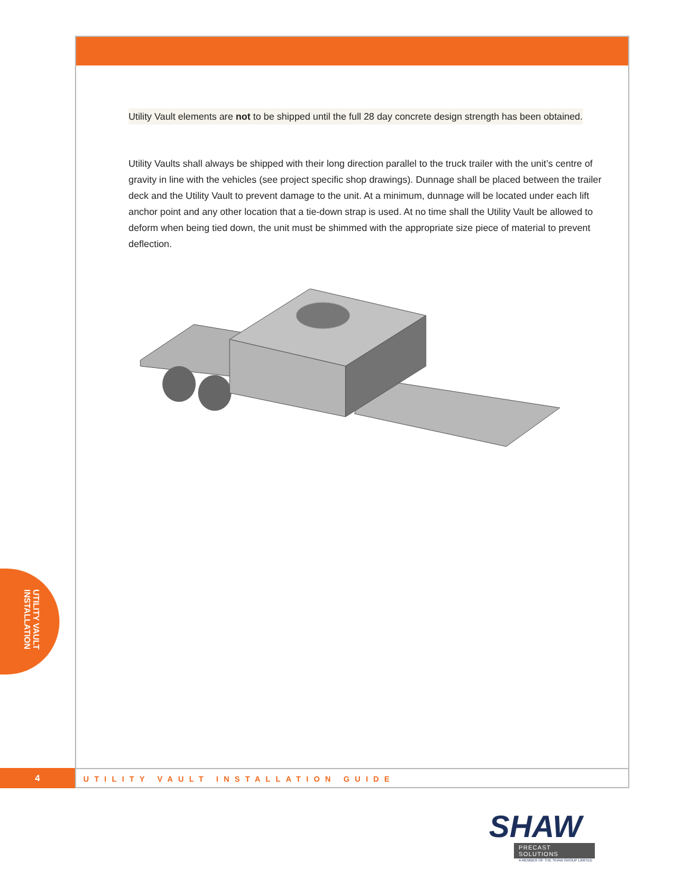Utility Vault elements are not to be shipped until the full 28 day concrete design strength has been obtained.
Utility Vaults shall always be shipped with their long direction parallel to the truck trailer with the unit’s centre of gravity in line with the vehicles (see project specific shop drawings). Dunnage shall be placed between the trailer deck and the Utility Vault to prevent damage to the unit. At a minimum, dunnage will be located under each lift anchor point and any other location that a tie-down strap is used. At no time shall the Utility Vault be allowed to deform when being tied down, the unit must be shimmed with the appropriate size piece of material to prevent deflection.
UTILITY VAULT
INSTALLATION
4
UTILITY VAULT INSTALLATION GUIDE
SHAW
PRECAST SOLUTIONS
A MEMBER OF THE SHAW GROUP LIMITED